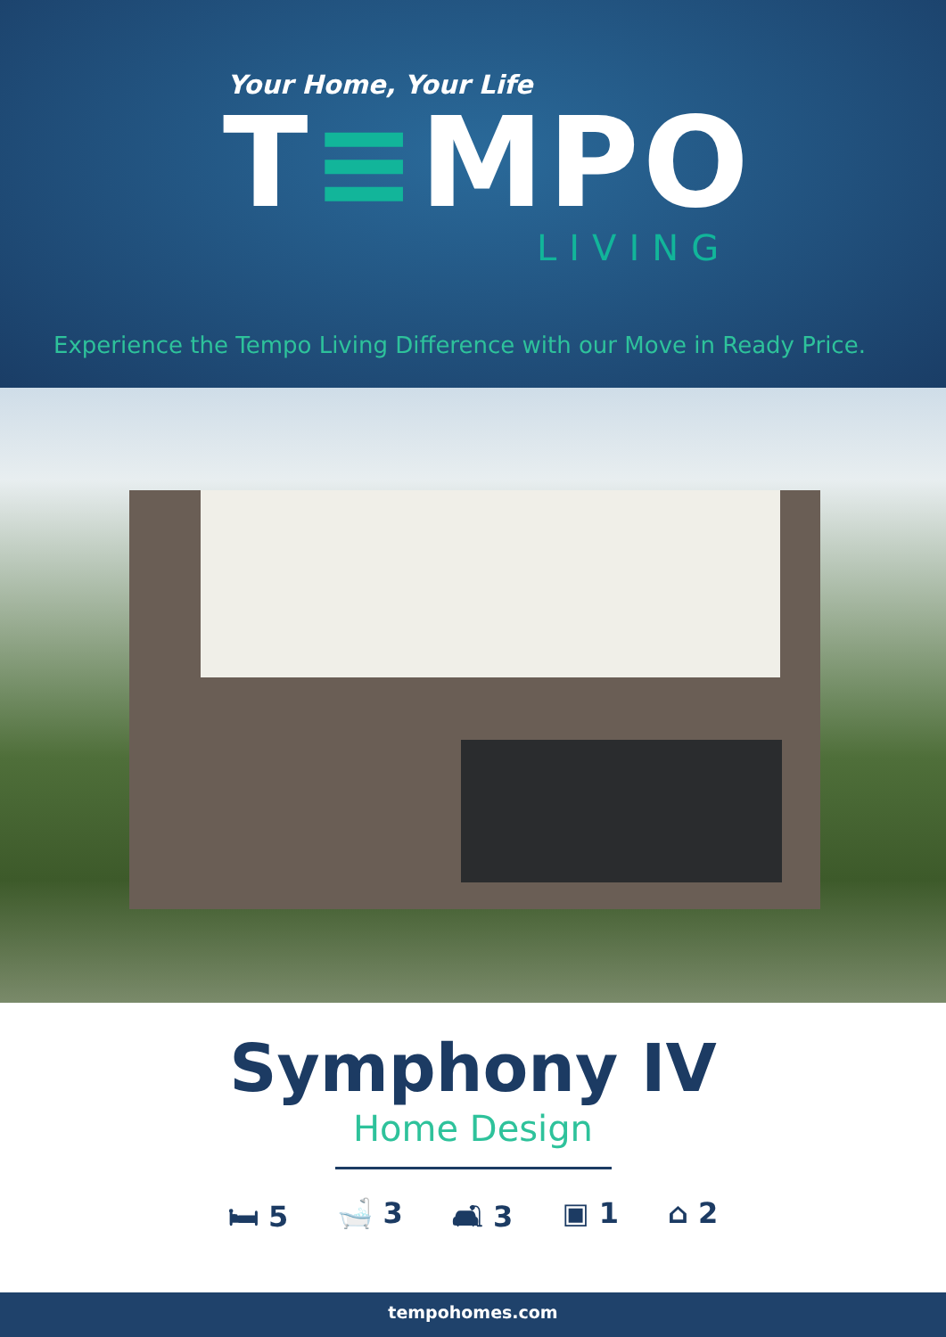Your Home, Your Life
T≡MPO LIVING
Experience the Tempo Living Difference with our Move in Ready Price.
Symphony IV
Home Design
🛏 5 🛁 3 🛋 3 ▣ 1 ⌂ 2
tempohomes.com